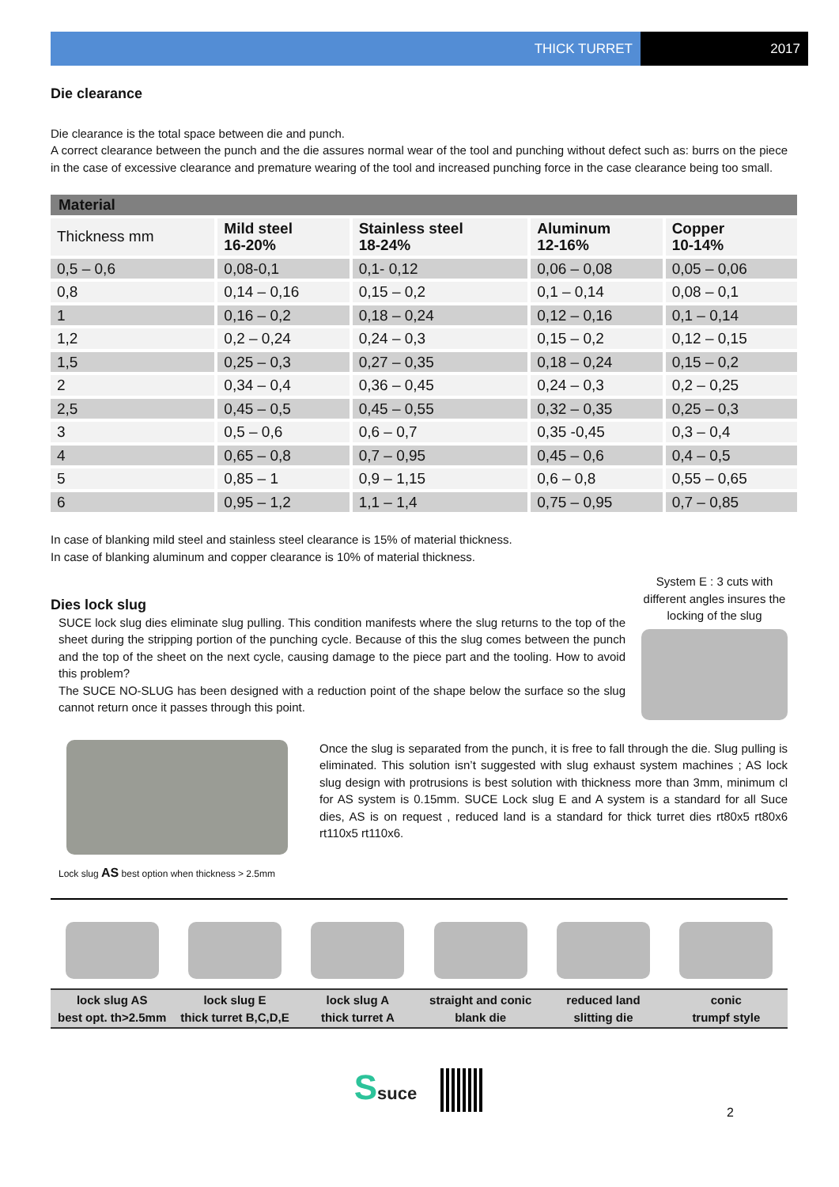THICK TURRET 2017
Die clearance
Die clearance is the total space between die and punch.
A correct clearance between the punch and the die assures normal wear of the tool and punching without defect such as: burrs on the piece in the case of excessive clearance and premature wearing of the tool and increased punching force in the case clearance being too small.
| Material | | | | |
| Thickness mm | Mild steel 16-20% | Stainless steel 18-24% | Aluminum 12-16% | Copper 10-14% |
| 0,5 – 0,6 | 0,08-0,1 | 0,1- 0,12 | 0,06 – 0,08 | 0,05 – 0,06 |
| 0,8 | 0,14 – 0,16 | 0,15 – 0,2 | 0,1 – 0,14 | 0,08 – 0,1 |
| 1 | 0,16 – 0,2 | 0,18 – 0,24 | 0,12 – 0,16 | 0,1 – 0,14 |
| 1,2 | 0,2 – 0,24 | 0,24 – 0,3 | 0,15 – 0,2 | 0,12 – 0,15 |
| 1,5 | 0,25 – 0,3 | 0,27 – 0,35 | 0,18 – 0,24 | 0,15 – 0,2 |
| 2 | 0,34 – 0,4 | 0,36 – 0,45 | 0,24 – 0,3 | 0,2 – 0,25 |
| 2,5 | 0,45 – 0,5 | 0,45 – 0,55 | 0,32 – 0,35 | 0,25 – 0,3 |
| 3 | 0,5 – 0,6 | 0,6 – 0,7 | 0,35 -0,45 | 0,3 – 0,4 |
| 4 | 0,65 – 0,8 | 0,7 – 0,95 | 0,45 – 0,6 | 0,4 – 0,5 |
| 5 | 0,85 – 1 | 0,9 – 1,15 | 0,6 – 0,8 | 0,55 – 0,65 |
| 6 | 0,95 – 1,2 | 1,1 – 1,4 | 0,75 – 0,95 | 0,7 – 0,85 |
In case of blanking mild steel and stainless steel clearance is 15% of material thickness.
In case of blanking aluminum and copper clearance is 10% of material thickness.
Dies lock slug
SUCE lock slug dies eliminate slug pulling. This condition manifests where the slug returns to the top of the sheet during the stripping portion of the punching cycle. Because of this the slug comes between the punch and the top of the sheet on the next cycle, causing damage to the piece part and the tooling. How to avoid this problem?
The SUCE NO-SLUG has been designed with a reduction point of the shape below the surface so the slug cannot return once it passes through this point.
System E : 3 cuts with different angles insures the locking of the slug
Lock slug AS best option when thickness > 2.5mm
Once the slug is separated from the punch, it is free to fall through the die. Slug pulling is eliminated. This solution isn’t suggested with slug exhaust system machines ; AS lock slug design with protrusions is best solution with thickness more than 3mm, minimum cl for AS system is 0.15mm. SUCE Lock slug E and A system is a standard for all Suce dies, AS is on request , reduced land is a standard for thick turret dies rt80x5 rt80x6 rt110x5 rt110x6.
lock slug AS
best opt. th>2.5mm
lock slug E
thick turret B,C,D,E
lock slug A
thick turret A
straight and conic
blank die
reduced land
slitting die
conic
trumpf style
Ssuce
2